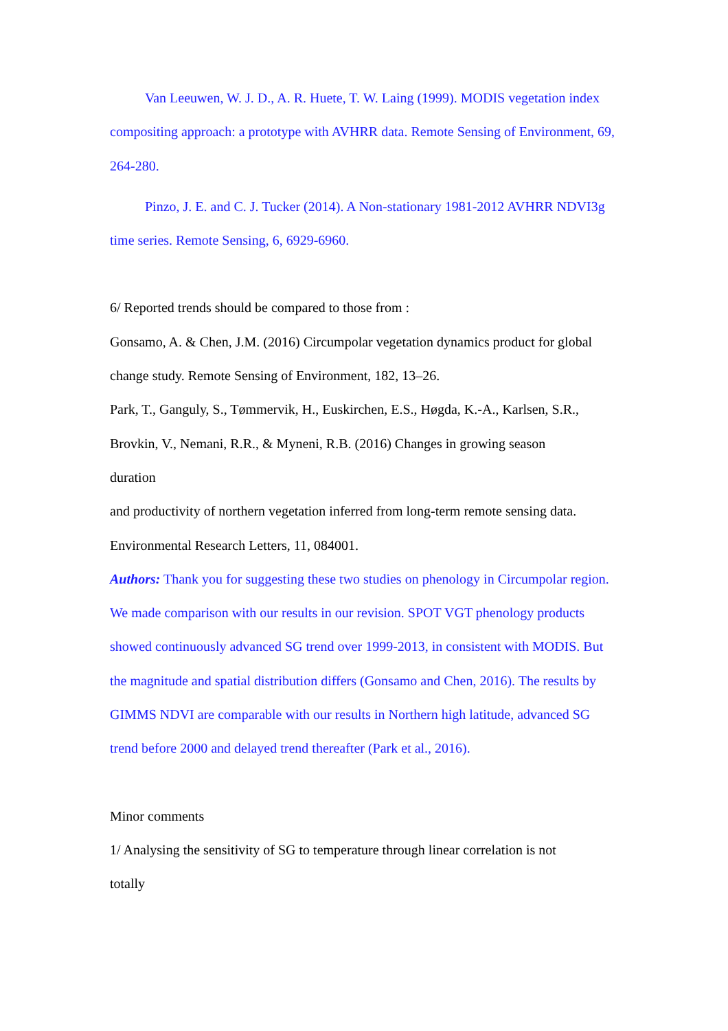Van Leeuwen, W. J. D., A. R. Huete, T. W. Laing (1999). MODIS vegetation index compositing approach: a prototype with AVHRR data. Remote Sensing of Environment, 69, 264-280.
Pinzo, J. E. and C. J. Tucker (2014). A Non-stationary 1981-2012 AVHRR NDVI3g time series. Remote Sensing, 6, 6929-6960.
6/ Reported trends should be compared to those from :
Gonsamo, A. & Chen, J.M. (2016) Circumpolar vegetation dynamics product for global change study. Remote Sensing of Environment, 182, 13–26.
Park, T., Ganguly, S., Tømmervik, H., Euskirchen, E.S., Høgda, K.-A., Karlsen, S.R., Brovkin, V., Nemani, R.R., & Myneni, R.B. (2016) Changes in growing season
duration
and productivity of northern vegetation inferred from long-term remote sensing data. Environmental Research Letters, 11, 084001.
Authors: Thank you for suggesting these two studies on phenology in Circumpolar region. We made comparison with our results in our revision. SPOT VGT phenology products showed continuously advanced SG trend over 1999-2013, in consistent with MODIS. But the magnitude and spatial distribution differs (Gonsamo and Chen, 2016). The results by GIMMS NDVI are comparable with our results in Northern high latitude, advanced SG trend before 2000 and delayed trend thereafter (Park et al., 2016).
Minor comments
1/ Analysing the sensitivity of SG to temperature through linear correlation is not
totally